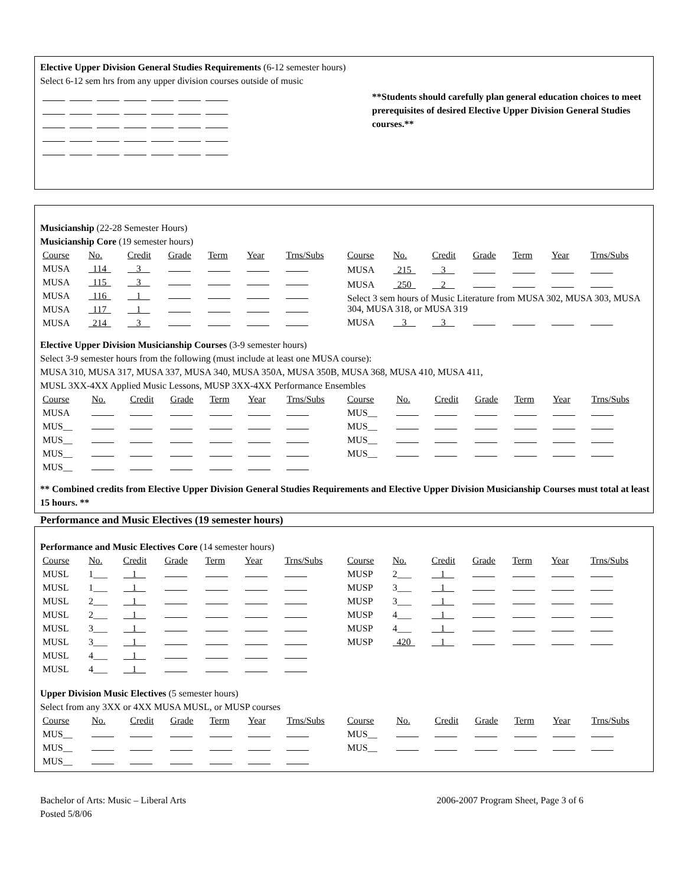Elective Upper Division General Studies Requirements (6-12 semester hours)
Select 6-12 sem hrs from any upper division courses outside of music
**Students should carefully plan general education choices to meet prerequisites of desired Elective Upper Division General Studies courses.**
Musicianship (22-28 Semester Hours)
Musicianship Core (19 semester hours)
| Course | No. | Credit | Grade | Term | Year | Trns/Subs |
| MUSA | 114 | 3 | | | | |
| MUSA | 115 | 3 | | | | |
| MUSA | 116 | 1 | | | | |
| MUSA | 117 | 1 | | | | |
| MUSA | 214 | 3 | | | | |
| Course | No. | Credit | Grade | Term | Year | Trns/Subs |
| MUSA | 215 | 3 | | | | |
| MUSA | 250 | 2 | | | | |
| Select 3 sem hours of Music Literature from MUSA 302, MUSA 303, MUSA 304, MUSA 318, or MUSA 319 | | | | | | |
| MUSA | 3 | 3 | | | | |
Elective Upper Division Musicianship Courses (3-9 semester hours)
Select 3-9 semester hours from the following (must include at least one MUSA course):
MUSA 310, MUSA 317, MUSA 337, MUSA 340, MUSA 350A, MUSA 350B, MUSA 368, MUSA 410, MUSA 411,
MUSL 3XX-4XX Applied Music Lessons, MUSP 3XX-4XX Performance Ensembles
| Course | No. | Credit | Grade | Term | Year | Trns/Subs |
| MUSA | | | | | | |
| MUS__ | | | | | | |
| MUS__ | | | | | | |
| MUS__ | | | | | | |
| MUS__ | | | | | | |
| Course | No. | Credit | Grade | Term | Year | Trns/Subs |
| MUS__ | | | | | | |
| MUS__ | | | | | | |
| MUS__ | | | | | | |
| MUS__ | | | | | | |
** Combined credits from Elective Upper Division General Studies Requirements and Elective Upper Division Musicianship Courses must total at least 15 hours. **
Performance and Music Electives (19 semester hours)
Performance and Music Electives Core (14 semester hours)
| Course | No. | Credit | Grade | Term | Year | Trns/Subs |
| MUSL | 1___ | 1 | | | | |
| MUSL | 1___ | 1 | | | | |
| MUSL | 2___ | 1 | | | | |
| MUSL | 2___ | 1 | | | | |
| MUSL | 3___ | 1 | | | | |
| MUSL | 3___ | 1 | | | | |
| MUSL | 4___ | 1 | | | | |
| MUSL | 4___ | 1 | | | | |
| Course | No. | Credit | Grade | Term | Year | Trns/Subs |
| MUSP | 2___ | 1 | | | | |
| MUSP | 3___ | 1 | | | | |
| MUSP | 3___ | 1 | | | | |
| MUSP | 4___ | 1 | | | | |
| MUSP | 4___ | 1 | | | | |
| MUSP | 420 | 1 | | | | |
Upper Division Music Electives (5 semester hours)
Select from any 3XX or 4XX MUSA MUSL, or MUSP courses
| Course | No. | Credit | Grade | Term | Year | Trns/Subs |
| MUS__ | | | | | | |
| MUS__ | | | | | | |
| MUS__ | | | | | | |
| Course | No. | Credit | Grade | Term | Year | Trns/Subs |
| MUS__ | | | | | | |
| MUS__ | | | | | | |
Bachelor of Arts: Music – Liberal Arts
Posted 5/8/06
2006-2007 Program Sheet, Page 3 of 6